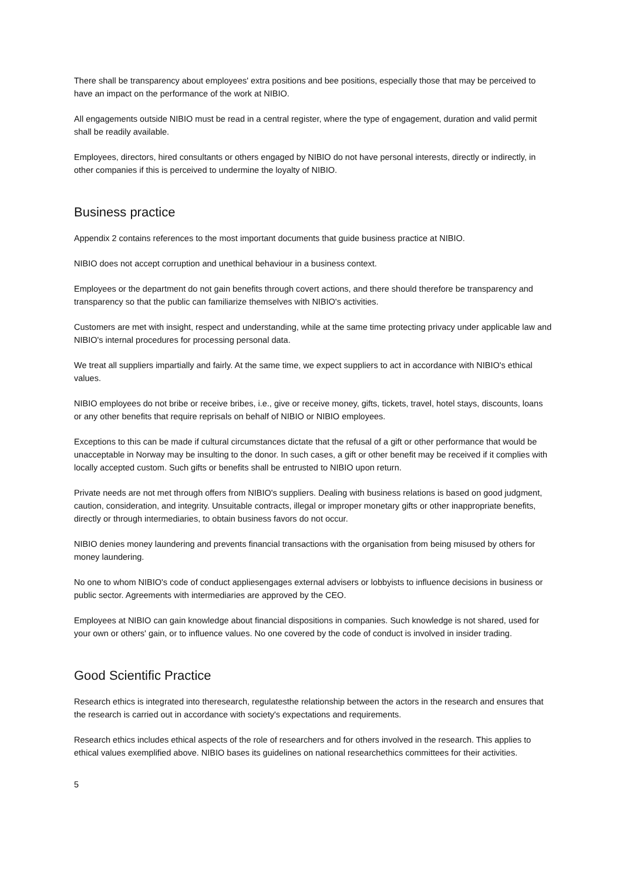There shall be transparency about employees' extra positions and bee positions, especially those that may be perceived to have an impact on the performance of the work at NIBIO.
All engagements outside NIBIO must be read in a central register, where the type of engagement, duration and valid permit shall be readily available.
Employees, directors, hired consultants or others engaged by NIBIO do not have personal interests, directly or indirectly, in other companies if this is perceived to undermine the loyalty of NIBIO.
Business practice
Appendix 2 contains references to the most important documents that guide business practice at NIBIO.
NIBIO does not accept corruption and unethical behaviour in a business context.
Employees or the department do not gain benefits through covert actions, and there should therefore be transparency and transparency so that the public can familiarize themselves with NIBIO's activities.
Customers are met with insight, respect and understanding, while at the same time protecting privacy under applicable law and NIBIO's internal procedures for processing personal data.
We treat all suppliers impartially and fairly. At the same time, we expect suppliers to act in accordance with NIBIO's ethical values.
NIBIO employees do not bribe or receive bribes, i.e., give or receive money, gifts, tickets, travel, hotel stays, discounts, loans or any other benefits that require reprisals on behalf of NIBIO or NIBIO employees.
Exceptions to this can be made if cultural circumstances dictate that the refusal of a gift or other performance that would be unacceptable in Norway may be insulting to the donor. In such cases, a gift or other benefit may be received if it complies with locally accepted custom. Such gifts or benefits shall be entrusted to NIBIO upon return.
Private needs are not met through offers from NIBIO's suppliers. Dealing with business relations is based on good judgment, caution, consideration, and integrity. Unsuitable contracts, illegal or improper monetary gifts or other inappropriate benefits, directly or through intermediaries, to obtain business favors do not occur.
NIBIO denies money laundering and prevents financial transactions with the organisation from being misused by others for money laundering.
No one to whom NIBIO's code of conduct appliesengages external advisers or lobbyists to influence decisions in business or public sector. Agreements with intermediaries are approved by the CEO.
Employees at NIBIO can gain knowledge about financial dispositions in companies. Such knowledge is not shared, used for your own or others' gain, or to influence values. No one covered by the code of conduct is involved in insider trading.
Good Scientific Practice
Research ethics is integrated into theresearch, regulatesthe relationship between the actors in the research and ensures that the research is carried out in accordance with society's expectations and requirements.
Research ethics includes ethical aspects of the role of researchers and for others involved in the research. This applies to ethical values exemplified above. NIBIO bases its guidelines on national researchethics committees for their activities.
5